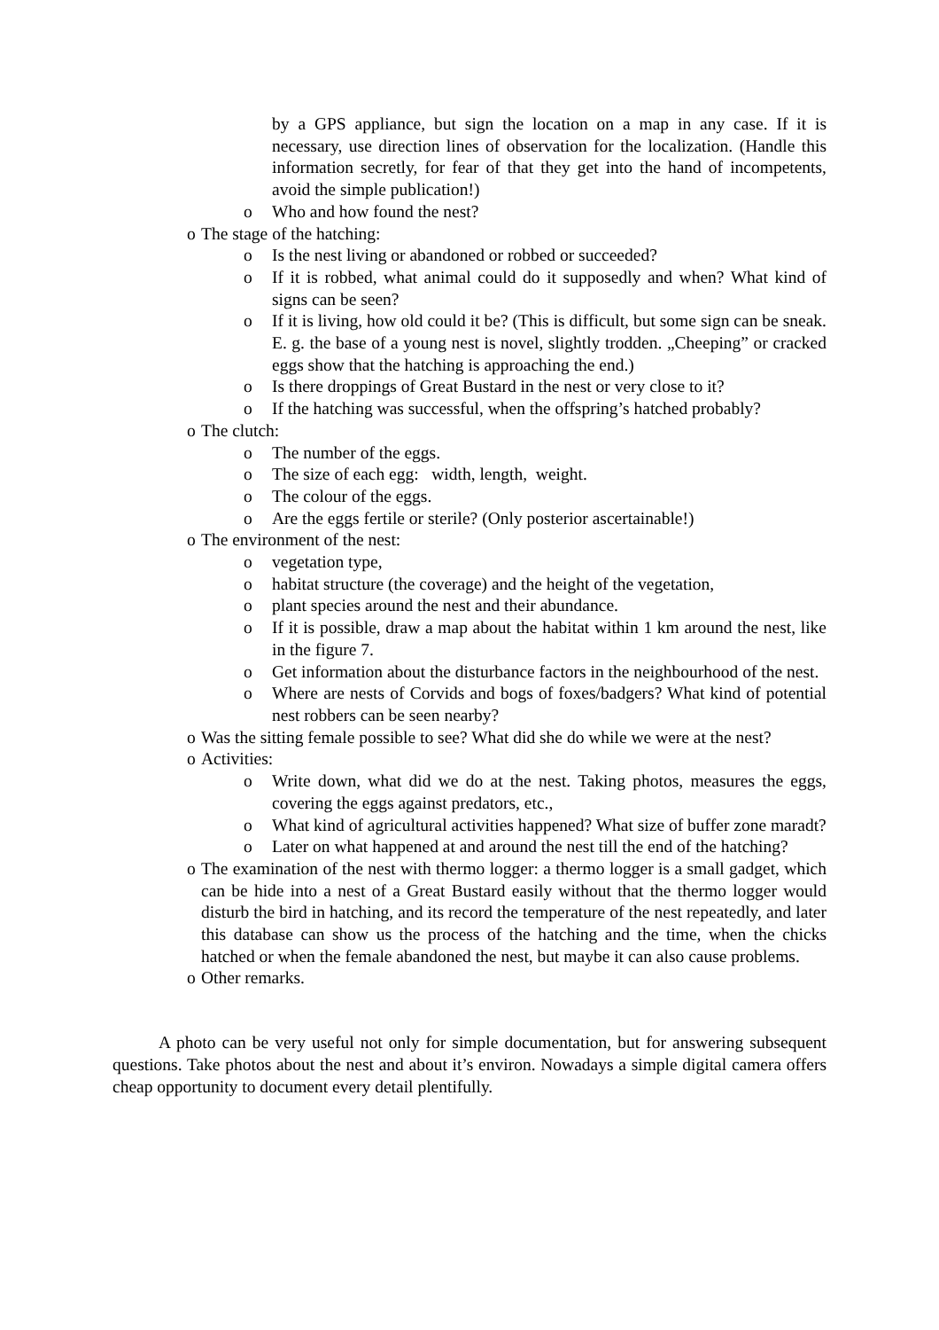by a GPS appliance, but sign the location on a map in any case. If it is necessary, use direction lines of observation for the localization. (Handle this information secretly, for fear of that they get into the hand of incompetents, avoid the simple publication!)
o Who and how found the nest?
o The stage of the hatching:
o Is the nest living or abandoned or robbed or succeeded?
o If it is robbed, what animal could do it supposedly and when? What kind of signs can be seen?
o If it is living, how old could it be? (This is difficult, but some sign can be sneak. E. g. the base of a young nest is novel, slightly trodden. „Cheeping” or cracked eggs show that the hatching is approaching the end.)
o Is there droppings of Great Bustard in the nest or very close to it?
o If the hatching was successful, when the offspring’s hatched probably?
o The clutch:
o The number of the eggs.
o The size of each egg: width, length, weight.
o The colour of the eggs.
o Are the eggs fertile or sterile? (Only posterior ascertainable!)
o The environment of the nest:
o vegetation type,
o habitat structure (the coverage) and the height of the vegetation,
o plant species around the nest and their abundance.
o If it is possible, draw a map about the habitat within 1 km around the nest, like in the figure 7.
o Get information about the disturbance factors in the neighbourhood of the nest.
o Where are nests of Corvids and bogs of foxes/badgers? What kind of potential nest robbers can be seen nearby?
o Was the sitting female possible to see? What did she do while we were at the nest?
o Activities:
o Write down, what did we do at the nest. Taking photos, measures the eggs, covering the eggs against predators, etc.,
o What kind of agricultural activities happened? What size of buffer zone maradt?
o Later on what happened at and around the nest till the end of the hatching?
o The examination of the nest with thermo logger: a thermo logger is a small gadget, which can be hide into a nest of a Great Bustard easily without that the thermo logger would disturb the bird in hatching, and its record the temperature of the nest repeatedly, and later this database can show us the process of the hatching and the time, when the chicks hatched or when the female abandoned the nest, but maybe it can also cause problems.
o Other remarks.
A photo can be very useful not only for simple documentation, but for answering subsequent questions. Take photos about the nest and about it’s environ. Nowadays a simple digital camera offers cheap opportunity to document every detail plentifully.